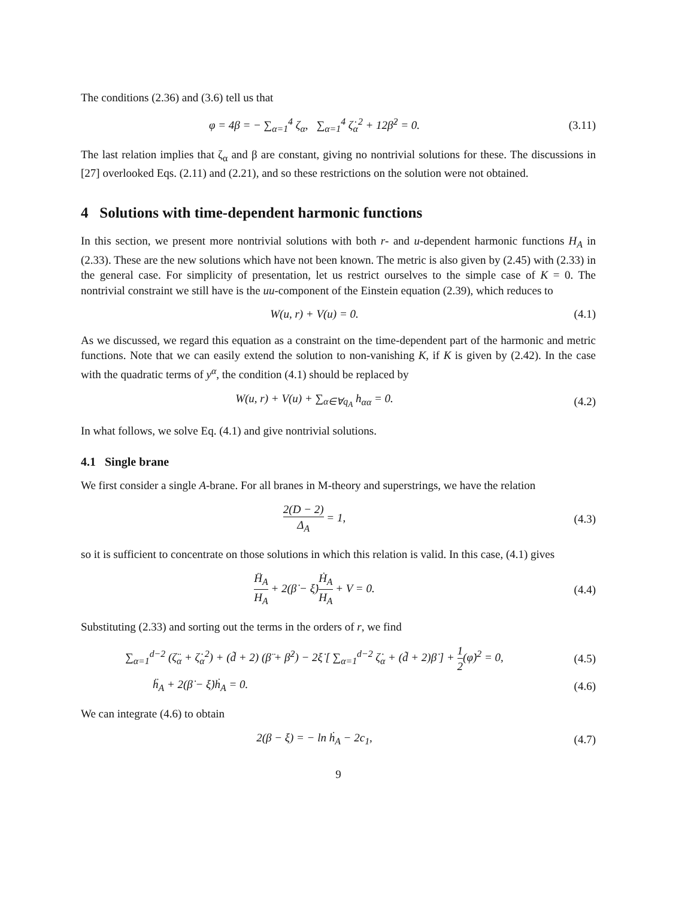The conditions (2.36) and (3.6) tell us that
φ = 4β = − ∑<sub>α=1</sub><sup>4</sup> ζ<sub>α</sub>, ∑<sub>α=1</sub><sup>4</sup> ζ̇<sub>α</sub><sup>2</sup> + 12β̇<sup>2</sup> = 0.
(3.11)
The last relation implies that ζ<sub>α</sub> and β are constant, giving no nontrivial solutions for these. The discussions in [27] overlooked Eqs. (2.11) and (2.21), and so these restrictions on the solution were not obtained.
4 Solutions with time-dependent harmonic functions
In this section, we present more nontrivial solutions with both r- and u-dependent harmonic functions H<sub>A</sub> in (2.33). These are the new solutions which have not been known. The metric is also given by (2.45) with (2.33) in the general case. For simplicity of presentation, let us restrict ourselves to the simple case of K = 0. The nontrivial constraint we still have is the uu-component of the Einstein equation (2.39), which reduces to
W(u, r) + V(u) = 0. (4.1)
As we discussed, we regard this equation as a constraint on the time-dependent part of the harmonic and metric functions. Note that we can easily extend the solution to non-vanishing K, if K is given by (2.42). In the case with the quadratic terms of y<sup>α</sup>, the condition (4.1) should be replaced by
W(u, r) + V(u) + ∑<sub>α∈∀q<sub>A</sub></sub> h<sub>αα</sub> = 0.
(4.2)
In what follows, we solve Eq. (4.1) and give nontrivial solutions.
4.1 Single brane
We first consider a single A-brane. For all branes in M-theory and superstrings, we have the relation
2(D − 2) Δ<sub>A</sub> = 1, (4.3)
so it is sufficient to concentrate on those solutions in which this relation is valid. In this case, (4.1) gives
Ḧ<sub>A</sub> H<sub>A</sub> + 2(β̇ − ξ̇)Ḣ<sub>A</sub> H<sub>A</sub> + V = 0.
(4.4)
Substituting (2.33) and sorting out the terms in the orders of r, we find
∑<sub>α=1</sub><sup>d−2</sup> (ζ̈<sub>α</sub> + ζ̇<sub>α</sub><sup>2</sup>) + (d̃ + 2) (β̈ + β̇<sup>2</sup>) − 2ξ̇ [ ∑<sub>α=1</sub><sup>d−2</sup> ζ̇<sub>α</sub> + (d̃ + 2)β̇ ] + 1 2(φ̇)<sup>2</sup> = 0,
(4.5)
ḧ<sub>A</sub> + 2(β̇ − ξ̇)ḣ<sub>A</sub> = 0. (4.6)
We can integrate (4.6) to obtain
2(β − ξ) = − ln ḣ<sub>A</sub> − 2c<sub>1</sub>, (4.7)
9